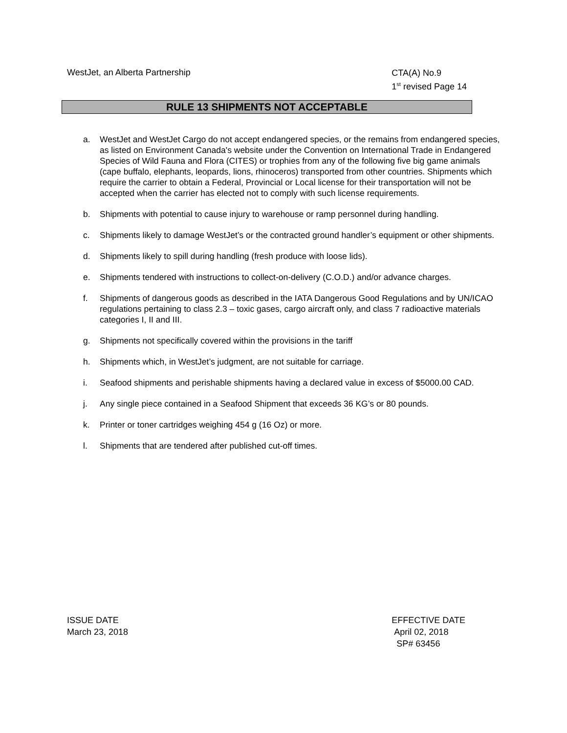WestJet, an Alberta Partnership
CTA(A) No.9
1<sup>st</sup> revised Page 14
RULE 13 SHIPMENTS NOT ACCEPTABLE
a. WestJet and WestJet Cargo do not accept endangered species, or the remains from endangered species, as listed on Environment Canada's website under the Convention on International Trade in Endangered Species of Wild Fauna and Flora (CITES) or trophies from any of the following five big game animals (cape buffalo, elephants, leopards, lions, rhinoceros) transported from other countries. Shipments which require the carrier to obtain a Federal, Provincial or Local license for their transportation will not be accepted when the carrier has elected not to comply with such license requirements.
b. Shipments with potential to cause injury to warehouse or ramp personnel during handling.
c. Shipments likely to damage WestJet’s or the contracted ground handler’s equipment or other shipments.
d. Shipments likely to spill during handling (fresh produce with loose lids).
e. Shipments tendered with instructions to collect-on-delivery (C.O.D.) and/or advance charges.
f. Shipments of dangerous goods as described in the IATA Dangerous Good Regulations and by UN/ICAO regulations pertaining to class 2.3 – toxic gases, cargo aircraft only, and class 7 radioactive materials categories I, II and III.
g. Shipments not specifically covered within the provisions in the tariff
h. Shipments which, in WestJet’s judgment, are not suitable for carriage.
i. Seafood shipments and perishable shipments having a declared value in excess of $5000.00 CAD.
j. Any single piece contained in a Seafood Shipment that exceeds 36 KG’s or 80 pounds.
k. Printer or toner cartridges weighing 454 g (16 Oz) or more.
l. Shipments that are tendered after published cut-off times.
ISSUE DATE
March 23, 2018
EFFECTIVE DATE
April 02, 2018
SP# 63456